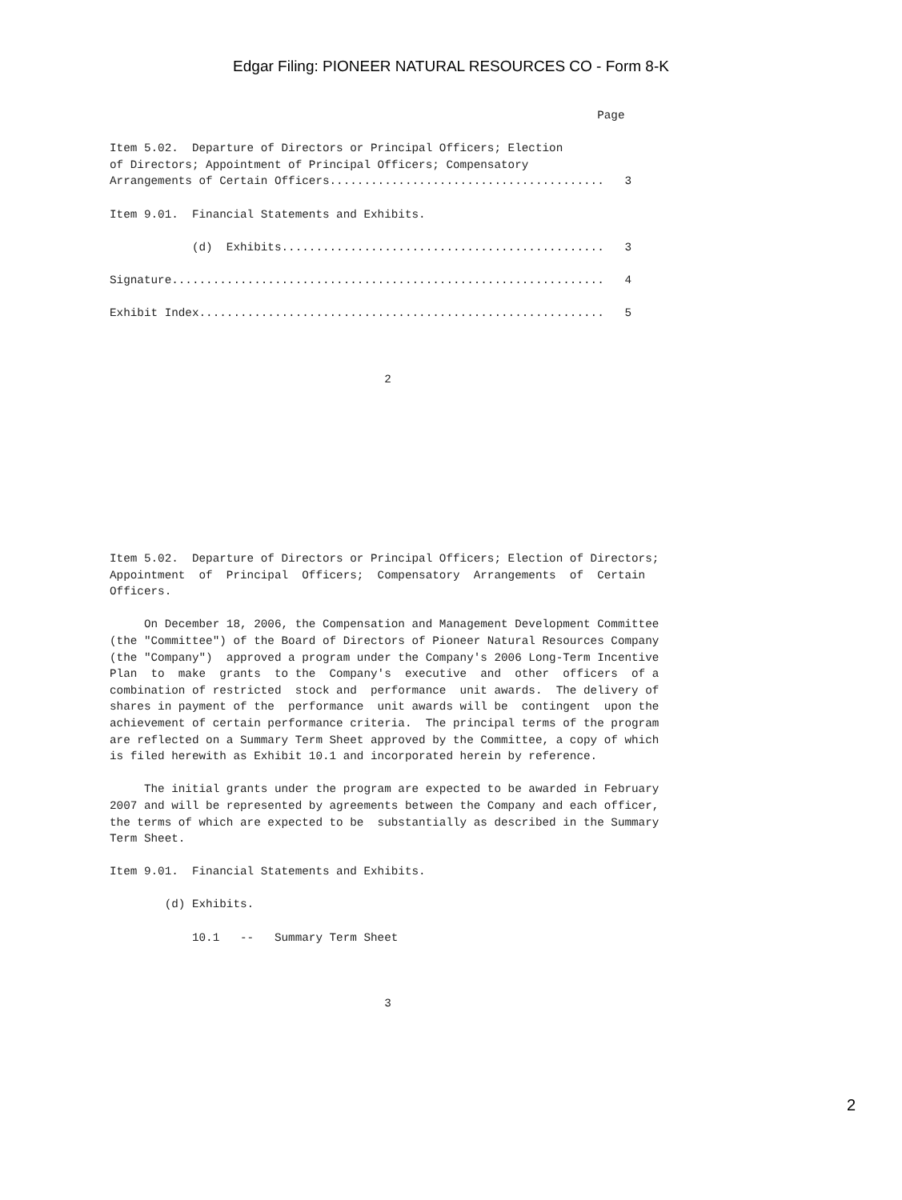Edgar Filing: PIONEER NATURAL RESOURCES CO - Form 8-K
                                                                       Page

Item 5.02.  Departure of Directors or Principal Officers; Election
of Directors; Appointment of Principal Officers; Compensatory
Arrangements of Certain Officers........................................   3

Item 9.01.  Financial Statements and Exhibits.

            (d)  Exhibits...............................................   3

Signature...............................................................   4

Exhibit Index...........................................................   5



                                        2
Item 5.02.  Departure of Directors or Principal Officers; Election of Directors;
Appointment  of  Principal  Officers;  Compensatory  Arrangements  of  Certain
Officers.

     On December 18, 2006, the Compensation and Management Development Committee
(the "Committee") of the Board of Directors of Pioneer Natural Resources Company
(the "Company")  approved a program under the Company's 2006 Long-Term Incentive
Plan  to  make  grants  to the  Company's  executive  and  other  officers  of a
combination of restricted  stock and  performance  unit awards.  The delivery of
shares in payment of the  performance  unit awards will be  contingent  upon the
achievement of certain performance criteria.  The principal terms of the program
are reflected on a Summary Term Sheet approved by the Committee, a copy of which
is filed herewith as Exhibit 10.1 and incorporated herein by reference.

     The initial grants under the program are expected to be awarded in February
2007 and will be represented by agreements between the Company and each officer,
the terms of which are expected to be  substantially as described in the Summary
Term Sheet.

Item 9.01.  Financial Statements and Exhibits.

        (d) Exhibits.

            10.1   --   Summary Term Sheet



                                        3
2